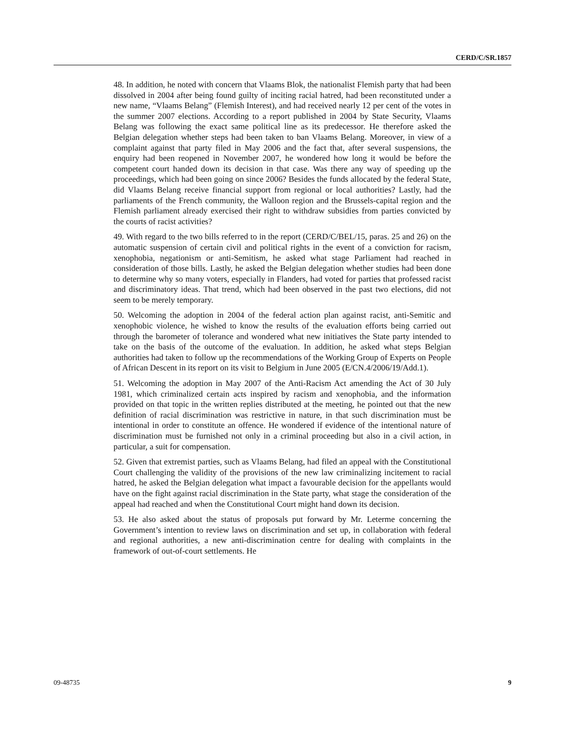CERD/C/SR.1857
48. In addition, he noted with concern that Vlaams Blok, the nationalist Flemish party that had been dissolved in 2004 after being found guilty of inciting racial hatred, had been reconstituted under a new name, “Vlaams Belang” (Flemish Interest), and had received nearly 12 per cent of the votes in the summer 2007 elections. According to a report published in 2004 by State Security, Vlaams Belang was following the exact same political line as its predecessor. He therefore asked the Belgian delegation whether steps had been taken to ban Vlaams Belang. Moreover, in view of a complaint against that party filed in May 2006 and the fact that, after several suspensions, the enquiry had been reopened in November 2007, he wondered how long it would be before the competent court handed down its decision in that case. Was there any way of speeding up the proceedings, which had been going on since 2006? Besides the funds allocated by the federal State, did Vlaams Belang receive financial support from regional or local authorities? Lastly, had the parliaments of the French community, the Walloon region and the Brussels-capital region and the Flemish parliament already exercised their right to withdraw subsidies from parties convicted by the courts of racist activities?
49. With regard to the two bills referred to in the report (CERD/C/BEL/15, paras. 25 and 26) on the automatic suspension of certain civil and political rights in the event of a conviction for racism, xenophobia, negationism or anti-Semitism, he asked what stage Parliament had reached in consideration of those bills. Lastly, he asked the Belgian delegation whether studies had been done to determine why so many voters, especially in Flanders, had voted for parties that professed racist and discriminatory ideas. That trend, which had been observed in the past two elections, did not seem to be merely temporary.
50. Welcoming the adoption in 2004 of the federal action plan against racist, anti-Semitic and xenophobic violence, he wished to know the results of the evaluation efforts being carried out through the barometer of tolerance and wondered what new initiatives the State party intended to take on the basis of the outcome of the evaluation. In addition, he asked what steps Belgian authorities had taken to follow up the recommendations of the Working Group of Experts on People of African Descent in its report on its visit to Belgium in June 2005 (E/CN.4/2006/19/Add.1).
51. Welcoming the adoption in May 2007 of the Anti-Racism Act amending the Act of 30 July 1981, which criminalized certain acts inspired by racism and xenophobia, and the information provided on that topic in the written replies distributed at the meeting, he pointed out that the new definition of racial discrimination was restrictive in nature, in that such discrimination must be intentional in order to constitute an offence. He wondered if evidence of the intentional nature of discrimination must be furnished not only in a criminal proceeding but also in a civil action, in particular, a suit for compensation.
52. Given that extremist parties, such as Vlaams Belang, had filed an appeal with the Constitutional Court challenging the validity of the provisions of the new law criminalizing incitement to racial hatred, he asked the Belgian delegation what impact a favourable decision for the appellants would have on the fight against racial discrimination in the State party, what stage the consideration of the appeal had reached and when the Constitutional Court might hand down its decision.
53. He also asked about the status of proposals put forward by Mr. Leterme concerning the Government’s intention to review laws on discrimination and set up, in collaboration with federal and regional authorities, a new anti-discrimination centre for dealing with complaints in the framework of out-of-court settlements. He
09-48735 9